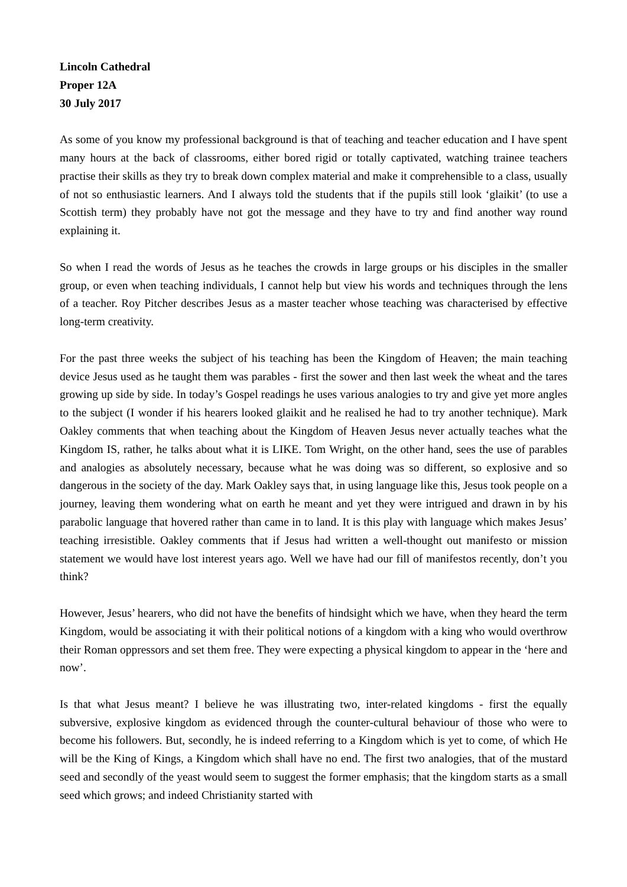Lincoln Cathedral
Proper 12A
30 July 2017
As some of you know my professional background is that of teaching and teacher education and I have spent many hours at the back of classrooms, either bored rigid or totally captivated, watching trainee teachers practise their skills as they try to break down complex material and make it comprehensible to a class, usually of not so enthusiastic learners. And I always told the students that if the pupils still look ‘glaikit’ (to use a Scottish term) they probably have not got the message and they have to try and find another way round explaining it.
So when I read the words of Jesus as he teaches the crowds in large groups or his disciples in the smaller group, or even when teaching individuals, I cannot help but view his words and techniques through the lens of a teacher. Roy Pitcher describes Jesus as a master teacher whose teaching was characterised by effective long-term creativity.
For the past three weeks the subject of his teaching has been the Kingdom of Heaven; the main teaching device Jesus used as he taught them was parables - first the sower and then last week the wheat and the tares growing up side by side. In today’s Gospel readings he uses various analogies to try and give yet more angles to the subject (I wonder if his hearers looked glaikit and he realised he had to try another technique). Mark Oakley comments that when teaching about the Kingdom of Heaven Jesus never actually teaches what the Kingdom IS, rather, he talks about what it is LIKE. Tom Wright, on the other hand, sees the use of parables and analogies as absolutely necessary, because what he was doing was so different, so explosive and so dangerous in the society of the day. Mark Oakley says that, in using language like this, Jesus took people on a journey, leaving them wondering what on earth he meant and yet they were intrigued and drawn in by his parabolic language that hovered rather than came in to land. It is this play with language which makes Jesus’ teaching irresistible. Oakley comments that if Jesus had written a well-thought out manifesto or mission statement we would have lost interest years ago. Well we have had our fill of manifestos recently, don’t you think?
However, Jesus’ hearers, who did not have the benefits of hindsight which we have, when they heard the term Kingdom, would be associating it with their political notions of a kingdom with a king who would overthrow their Roman oppressors and set them free. They were expecting a physical kingdom to appear in the ‘here and now’.
Is that what Jesus meant? I believe he was illustrating two, inter-related kingdoms - first the equally subversive, explosive kingdom as evidenced through the counter-cultural behaviour of those who were to become his followers. But, secondly, he is indeed referring to a Kingdom which is yet to come, of which He will be the King of Kings, a Kingdom which shall have no end. The first two analogies, that of the mustard seed and secondly of the yeast would seem to suggest the former emphasis; that the kingdom starts as a small seed which grows; and indeed Christianity started with